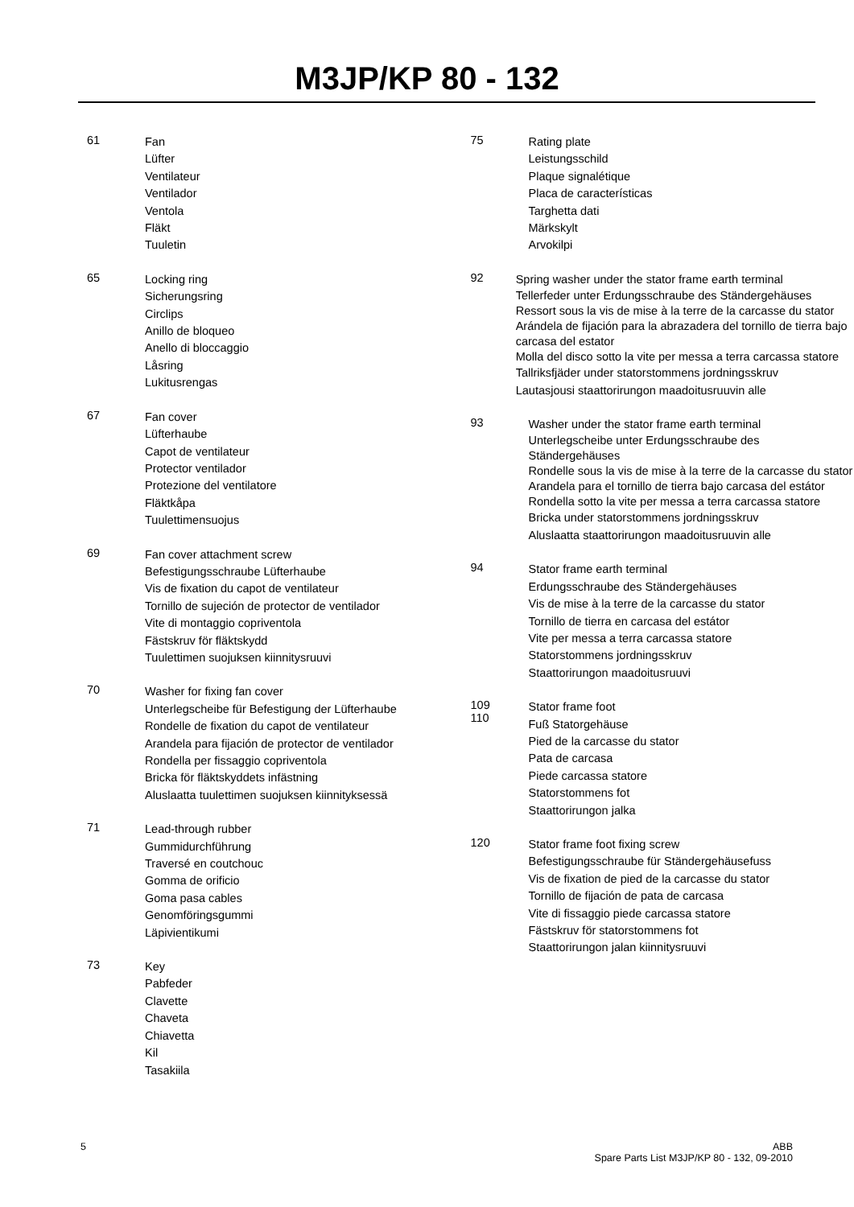M3JP/KP 80 - 132
61
Fan
Lüfter
Ventilateur
Ventilador
Ventola
Fläkt
Tuuletin
65
Locking ring
Sicherungsring
Circlips
Anillo de bloqueo
Anello di bloccaggio
Låsring
Lukitusrengas
67
Fan cover
Lüfterhaube
Capot de ventilateur
Protector ventilador
Protezione del ventilatore
Fläktkåpa
Tuulettimensuojus
69
Fan cover attachment screw
Befestigungsschraube Lüfterhaube
Vis de fixation du capot de ventilateur
Tornillo de sujeción de protector de ventilador
Vite di montaggio copriventola
Fästskruv för fläktskydd
Tuulettimen suojuksen kiinnitysruuvi
70
Washer for fixing fan cover
Unterlegscheibe für Befestigung der Lüfterhaube
Rondelle de fixation du capot de ventilateur
Arandela para fijación de protector de ventilador
Rondella per fissaggio copriventola
Bricka för fläktskyddets infästning
Aluslaatta tuulettimen suojuksen kiinnityksessä
71
Lead-through rubber
Gummidurchführung
Traversé en coutchouc
Gomma de orificio
Goma pasa cables
Genomföringsgummi
Läpivientikumi
73
Key
Pabfeder
Clavette
Chaveta
Chiavetta
Kil
Tasakiila
75
Rating plate
Leistungsschild
Plaque signalétique
Placa de características
Targhetta dati
Märkskylt
Arvokilpi
92
Spring washer under the stator frame earth terminal
Tellerfeder unter Erdungsschraube des Ständergehäuses
Ressort sous la vis de mise à la terre de la carcasse du stator
Arándela de fijación para la abrazadera del tornillo de tierra bajo carcasa del estator
Molla del disco sotto la vite per messa a terra carcassa statore
Tallriksfjäder under statorstommens jordningsskruv
Lautasjousi staattorirungon maadoitusruuvin alle
93
Washer under the stator frame earth terminal
Unterlegscheibe unter Erdungsschraube des Ständergehäuses
Rondelle sous la vis de mise à la terre de la carcasse du stator
Arandela para el tornillo de tierra bajo carcasa del estátor
Rondella sotto la vite per messa a terra carcassa statore
Bricka under statorstommens jordningsskruv
Aluslaatta staattorirungon maadoitusruuvin alle
94
Stator frame earth terminal
Erdungsschraube des Ständergehäuses
Vis de mise à la terre de la carcasse du stator
Tornillo de tierra en carcasa del estátor
Vite per messa a terra carcassa statore
Statorstommens jordningsskruv
Staattorirungon maadoitusruuvi
109
110
Stator frame foot
Fuß Statorgehäuse
Pied de la carcasse du stator
Pata de carcasa
Piede carcassa statore
Statorstommens fot
Staattorirungon jalka
120
Stator frame foot fixing screw
Befestigungsschraube für Ständergehäusefuss
Vis de fixation de pied de la carcasse du stator
Tornillo de fijación de pata de carcasa
Vite di fissaggio piede carcassa statore
Fästskruv för statorstommens fot
Staattorirungon jalan kiinnitysruuvi
5 ABB
Spare Parts List M3JP/KP 80 - 132, 09-2010